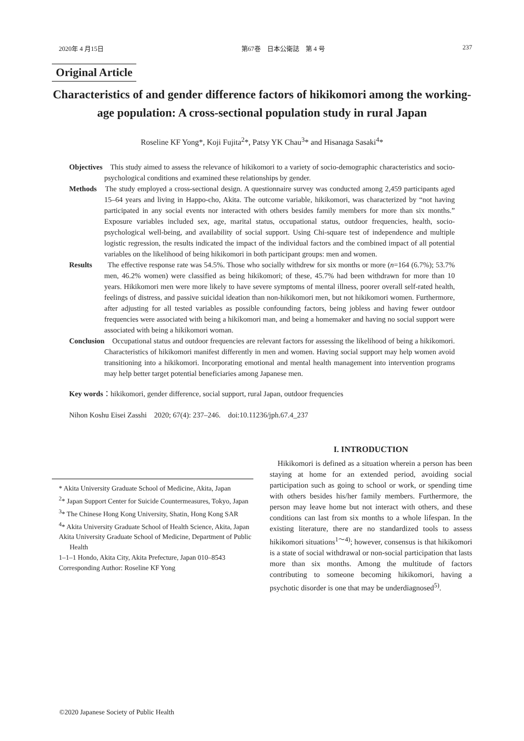2020年 4 月15日 第67巻　日本公衛誌　第 4 号 237
Original Article
Characteristics of and gender difference factors of hikikomori among the working-age population: A cross-sectional population study in rural Japan
Roseline KF Yong*, Koji Fujita<sup>2</sup>*, Patsy YK Chau<sup>3</sup>* and Hisanaga Sasaki<sup>4</sup>*
Objectives　This study aimed to assess the relevance of hikikomori to a variety of socio-demographic characteristics and socio-psychological conditions and examined these relationships by gender.
Methods　The study employed a cross-sectional design. A questionnaire survey was conducted among 2,459 participants aged 15–64 years and living in Happo-cho, Akita. The outcome variable, hikikomori, was characterized by “not having participated in any social events nor interacted with others besides family members for more than six months.” Exposure variables included sex, age, marital status, occupational status, outdoor frequencies, health, socio-psychological well-being, and availability of social support. Using Chi-square test of independence and multiple logistic regression, the results indicated the impact of the individual factors and the combined impact of all potential variables on the likelihood of being hikikomori in both participant groups: men and women.
Results　　The effective response rate was 54.5%. Those who socially withdrew for six months or more (n=164 (6.7%); 53.7% men, 46.2% women) were classified as being hikikomori; of these, 45.7% had been withdrawn for more than 10 years. Hikikomori men were more likely to have severe symptoms of mental illness, poorer overall self-rated health, feelings of distress, and passive suicidal ideation than non-hikikomori men, but not hikikomori women. Furthermore, after adjusting for all tested variables as possible confounding factors, being jobless and having fewer outdoor frequencies were associated with being a hikikomori man, and being a homemaker and having no social support were associated with being a hikikomori woman.
Conclusion　Occupational status and outdoor frequencies are relevant factors for assessing the likelihood of being a hikikomori. Characteristics of hikikomori manifest differently in men and women. Having social support may help women avoid transitioning into a hikikomori. Incorporating emotional and mental health management into intervention programs may help better target potential beneficiaries among Japanese men.
Key words：hikikomori, gender difference, social support, rural Japan, outdoor frequencies
Nihon Koshu Eisei Zasshi　2020; 67(4): 237–246.　doi:10.11236/jph.67.4_237
* Akita University Graduate School of Medicine, Akita, Japan
<sup>2</sup>* Japan Support Center for Suicide Countermeasures, Tokyo, Japan
<sup>3</sup>* The Chinese Hong Kong University, Shatin, Hong Kong SAR
<sup>4</sup>* Akita University Graduate School of Health Science, Akita, Japan
Akita University Graduate School of Medicine, Department of Public Health
1–1–1 Hondo, Akita City, Akita Prefecture, Japan 010–8543
Corresponding Author: Roseline KF Yong
I. INTRODUCTION
Hikikomori is defined as a situation wherein a person has been staying at home for an extended period, avoiding social participation such as going to school or work, or spending time with others besides his/her family members. Furthermore, the person may leave home but not interact with others, and these conditions can last from six months to a whole lifespan. In the existing literature, there are no standardized tools to assess hikikomori situations<sup>1～4)</sup>; however, consensus is that hikikomori is a state of social withdrawal or non-social participation that lasts more than six months. Among the multitude of factors contributing to someone becoming hikikomori, having a psychotic disorder is one that may be underdiagnosed<sup>5)</sup>.
©2020 Japanese Society of Public Health